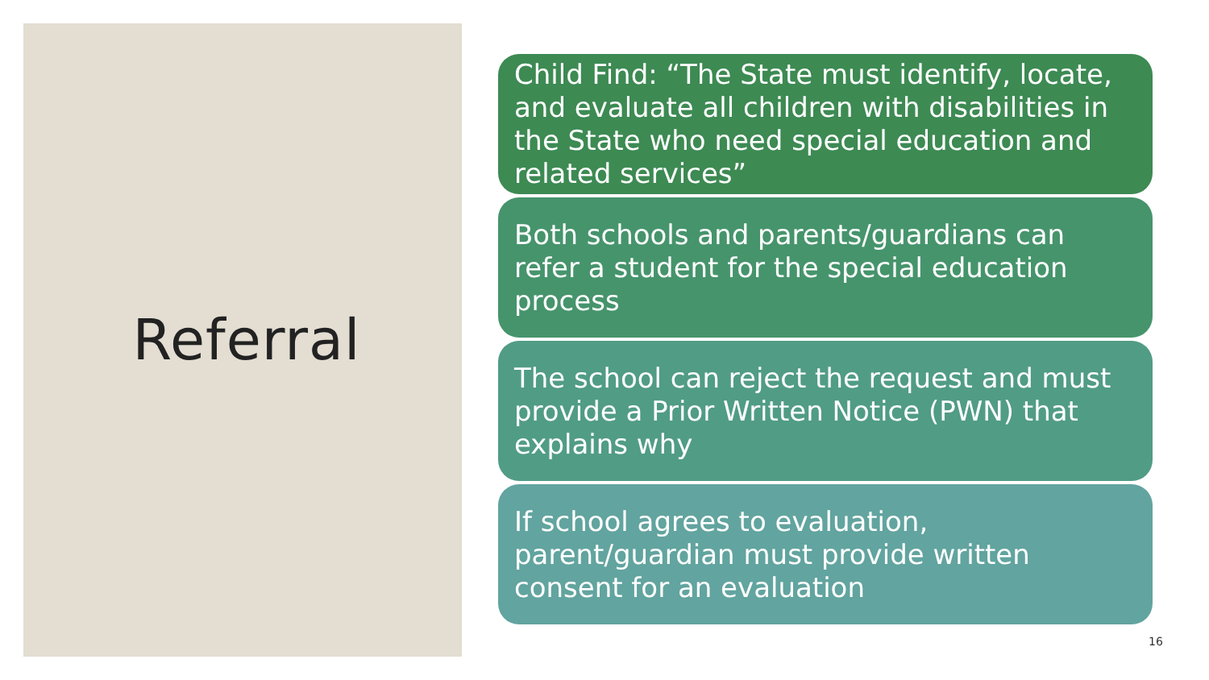Referral
Child Find: “The State must identify, locate, and evaluate all children with disabilities in the State who need special education and related services”
Both schools and parents/guardians can refer a student for the special education process
The school can reject the request and must provide a Prior Written Notice (PWN) that explains why
If school agrees to evaluation, parent/guardian must provide written consent for an evaluation
16